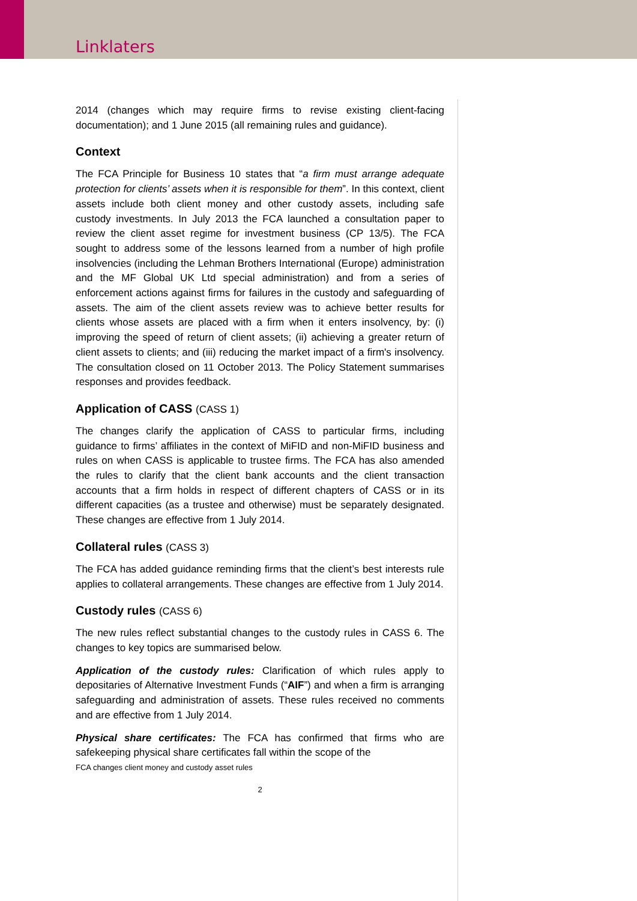Linklaters
2014 (changes which may require firms to revise existing client-facing documentation); and 1 June 2015 (all remaining rules and guidance).
Context
The FCA Principle for Business 10 states that “a firm must arrange adequate protection for clients’ assets when it is responsible for them”. In this context, client assets include both client money and other custody assets, including safe custody investments. In July 2013 the FCA launched a consultation paper to review the client asset regime for investment business (CP 13/5). The FCA sought to address some of the lessons learned from a number of high profile insolvencies (including the Lehman Brothers International (Europe) administration and the MF Global UK Ltd special administration) and from a series of enforcement actions against firms for failures in the custody and safeguarding of assets. The aim of the client assets review was to achieve better results for clients whose assets are placed with a firm when it enters insolvency, by: (i) improving the speed of return of client assets; (ii) achieving a greater return of client assets to clients; and (iii) reducing the market impact of a firm's insolvency. The consultation closed on 11 October 2013. The Policy Statement summarises responses and provides feedback.
Application of CASS (CASS 1)
The changes clarify the application of CASS to particular firms, including guidance to firms’ affiliates in the context of MiFID and non-MiFID business and rules on when CASS is applicable to trustee firms. The FCA has also amended the rules to clarify that the client bank accounts and the client transaction accounts that a firm holds in respect of different chapters of CASS or in its different capacities (as a trustee and otherwise) must be separately designated. These changes are effective from 1 July 2014.
Collateral rules (CASS 3)
The FCA has added guidance reminding firms that the client’s best interests rule applies to collateral arrangements. These changes are effective from 1 July 2014.
Custody rules (CASS 6)
The new rules reflect substantial changes to the custody rules in CASS 6. The changes to key topics are summarised below.
Application of the custody rules: Clarification of which rules apply to depositaries of Alternative Investment Funds (“AIF”) and when a firm is arranging safeguarding and administration of assets. These rules received no comments and are effective from 1 July 2014.
Physical share certificates: The FCA has confirmed that firms who are safekeeping physical share certificates fall within the scope of the
FCA changes client money and custody asset rules
2